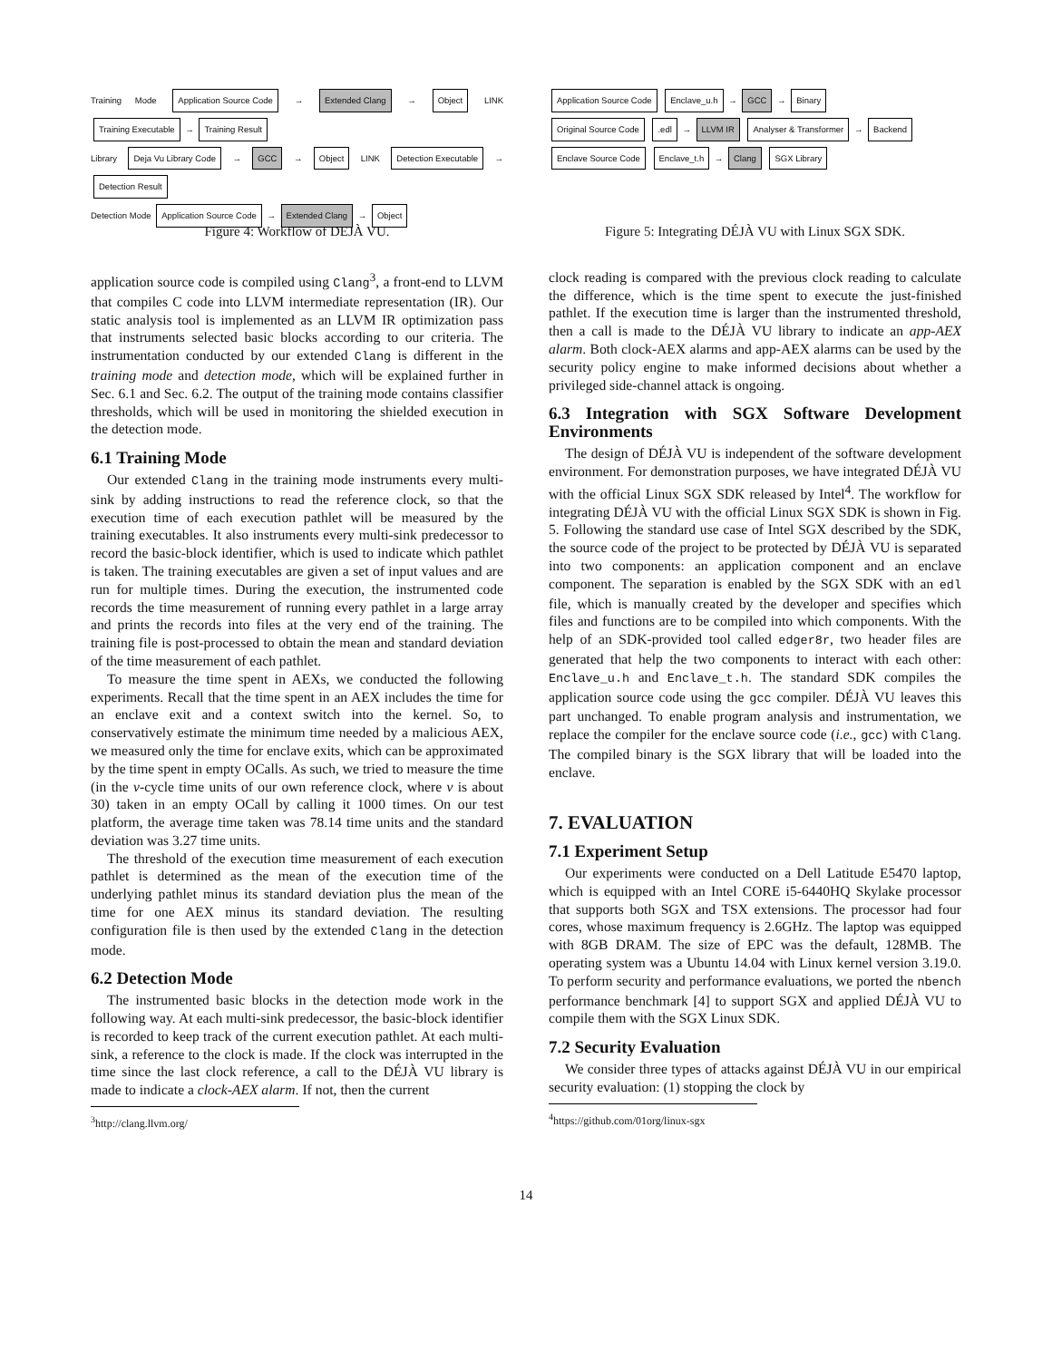Training Mode Application Source Code → Extended Clang → Object LINK Training Executable → Training Result
Library Deja Vu Library Code → GCC → Object LINK Detection Executable → Detection Result
Detection Mode Application Source Code → Extended Clang → Object
Figure 4: Workflow of DÉJÀ VU.
application source code is compiled using Clang<sup>3</sup>, a front-end to LLVM that compiles C code into LLVM intermediate representation (IR). Our static analysis tool is implemented as an LLVM IR optimization pass that instruments selected basic blocks according to our criteria. The instrumentation conducted by our extended Clang is different in the training mode and detection mode, which will be explained further in Sec. 6.1 and Sec. 6.2. The output of the training mode contains classifier thresholds, which will be used in monitoring the shielded execution in the detection mode.
6.1 Training Mode
Our extended Clang in the training mode instruments every multi-sink by adding instructions to read the reference clock, so that the execution time of each execution pathlet will be measured by the training executables. It also instruments every multi-sink predecessor to record the basic-block identifier, which is used to indicate which pathlet is taken. The training executables are given a set of input values and are run for multiple times. During the execution, the instrumented code records the time measurement of running every pathlet in a large array and prints the records into files at the very end of the training. The training file is post-processed to obtain the mean and standard deviation of the time measurement of each pathlet.
To measure the time spent in AEXs, we conducted the following experiments. Recall that the time spent in an AEX includes the time for an enclave exit and a context switch into the kernel. So, to conservatively estimate the minimum time needed by a malicious AEX, we measured only the time for enclave exits, which can be approximated by the time spent in empty OCalls. As such, we tried to measure the time (in the v-cycle time units of our own reference clock, where v is about 30) taken in an empty OCall by calling it 1000 times. On our test platform, the average time taken was 78.14 time units and the standard deviation was 3.27 time units.
The threshold of the execution time measurement of each execution pathlet is determined as the mean of the execution time of the underlying pathlet minus its standard deviation plus the mean of the time for one AEX minus its standard deviation. The resulting configuration file is then used by the extended Clang in the detection mode.
6.2 Detection Mode
The instrumented basic blocks in the detection mode work in the following way. At each multi-sink predecessor, the basic-block identifier is recorded to keep track of the current execution pathlet. At each multi-sink, a reference to the clock is made. If the clock was interrupted in the time since the last clock reference, a call to the DÉJÀ VU library is made to indicate a clock-AEX alarm. If not, then the current
<sup>3</sup> http://clang.llvm.org/
Application Source Code Enclave_u.h → GCC → Binary
Original Source Code .edl → LLVM IR Analyser & Transformer → Backend
Enclave Source Code Enclave_t.h → Clang SGX Library
Figure 5: Integrating DÉJÀ VU with Linux SGX SDK.
clock reading is compared with the previous clock reading to calculate the difference, which is the time spent to execute the just-finished pathlet. If the execution time is larger than the instrumented threshold, then a call is made to the DÉJÀ VU library to indicate an app-AEX alarm. Both clock-AEX alarms and app-AEX alarms can be used by the security policy engine to make informed decisions about whether a privileged side-channel attack is ongoing.
6.3 Integration with SGX Software Development Environments
The design of DÉJÀ VU is independent of the software development environment. For demonstration purposes, we have integrated DÉJÀ VU with the official Linux SGX SDK released by Intel<sup>4</sup>. The workflow for integrating DÉJÀ VU with the official Linux SGX SDK is shown in Fig. 5. Following the standard use case of Intel SGX described by the SDK, the source code of the project to be protected by DÉJÀ VU is separated into two components: an application component and an enclave component. The separation is enabled by the SGX SDK with an edl file, which is manually created by the developer and specifies which files and functions are to be compiled into which components. With the help of an SDK-provided tool called edger8r, two header files are generated that help the two components to interact with each other: Enclave_u.h and Enclave_t.h. The standard SDK compiles the application source code using the gcc compiler. DÉJÀ VU leaves this part unchanged. To enable program analysis and instrumentation, we replace the compiler for the enclave source code (i.e., gcc) with Clang. The compiled binary is the SGX library that will be loaded into the enclave.
7. EVALUATION
7.1 Experiment Setup
Our experiments were conducted on a Dell Latitude E5470 laptop, which is equipped with an Intel CORE i5-6440HQ Skylake processor that supports both SGX and TSX extensions. The processor had four cores, whose maximum frequency is 2.6GHz. The laptop was equipped with 8GB DRAM. The size of EPC was the default, 128MB. The operating system was a Ubuntu 14.04 with Linux kernel version 3.19.0. To perform security and performance evaluations, we ported the nbench performance benchmark [4] to support SGX and applied DÉJÀ VU to compile them with the SGX Linux SDK.
7.2 Security Evaluation
We consider three types of attacks against DÉJÀ VU in our empirical security evaluation: (1) stopping the clock by
<sup>4</sup> https://github.com/01org/linux-sgx
14